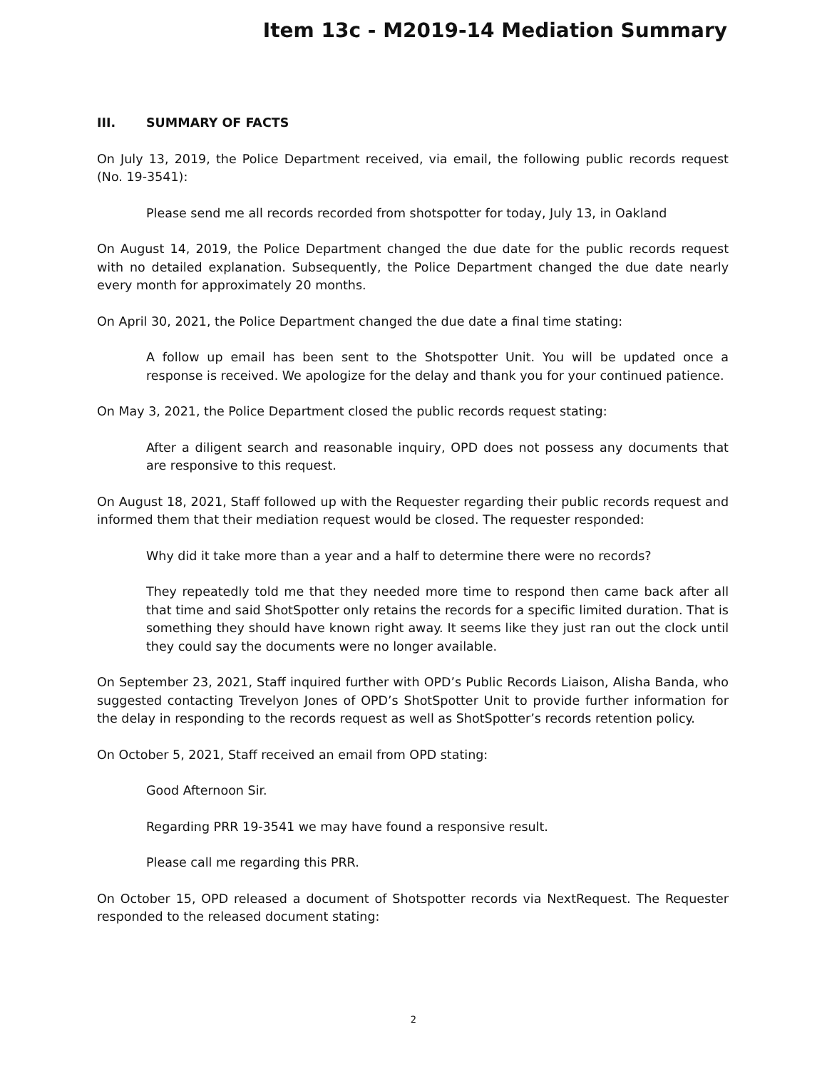Item 13c - M2019-14 Mediation Summary
III. SUMMARY OF FACTS
On July 13, 2019, the Police Department received, via email, the following public records request (No. 19-3541):
Please send me all records recorded from shotspotter for today, July 13, in Oakland
On August 14, 2019, the Police Department changed the due date for the public records request with no detailed explanation. Subsequently, the Police Department changed the due date nearly every month for approximately 20 months.
On April 30, 2021, the Police Department changed the due date a final time stating:
A follow up email has been sent to the Shotspotter Unit. You will be updated once a response is received. We apologize for the delay and thank you for your continued patience.
On May 3, 2021, the Police Department closed the public records request stating:
After a diligent search and reasonable inquiry, OPD does not possess any documents that are responsive to this request.
On August 18, 2021, Staff followed up with the Requester regarding their public records request and informed them that their mediation request would be closed. The requester responded:
Why did it take more than a year and a half to determine there were no records?
They repeatedly told me that they needed more time to respond then came back after all that time and said ShotSpotter only retains the records for a specific limited duration. That is something they should have known right away. It seems like they just ran out the clock until they could say the documents were no longer available.
On September 23, 2021, Staff inquired further with OPD’s Public Records Liaison, Alisha Banda, who suggested contacting Trevelyon Jones of OPD’s ShotSpotter Unit to provide further information for the delay in responding to the records request as well as ShotSpotter’s records retention policy.
On October 5, 2021, Staff received an email from OPD stating:
Good Afternoon Sir.
Regarding PRR 19-3541 we may have found a responsive result.
Please call me regarding this PRR.
On October 15, OPD released a document of Shotspotter records via NextRequest. The Requester responded to the released document stating:
2